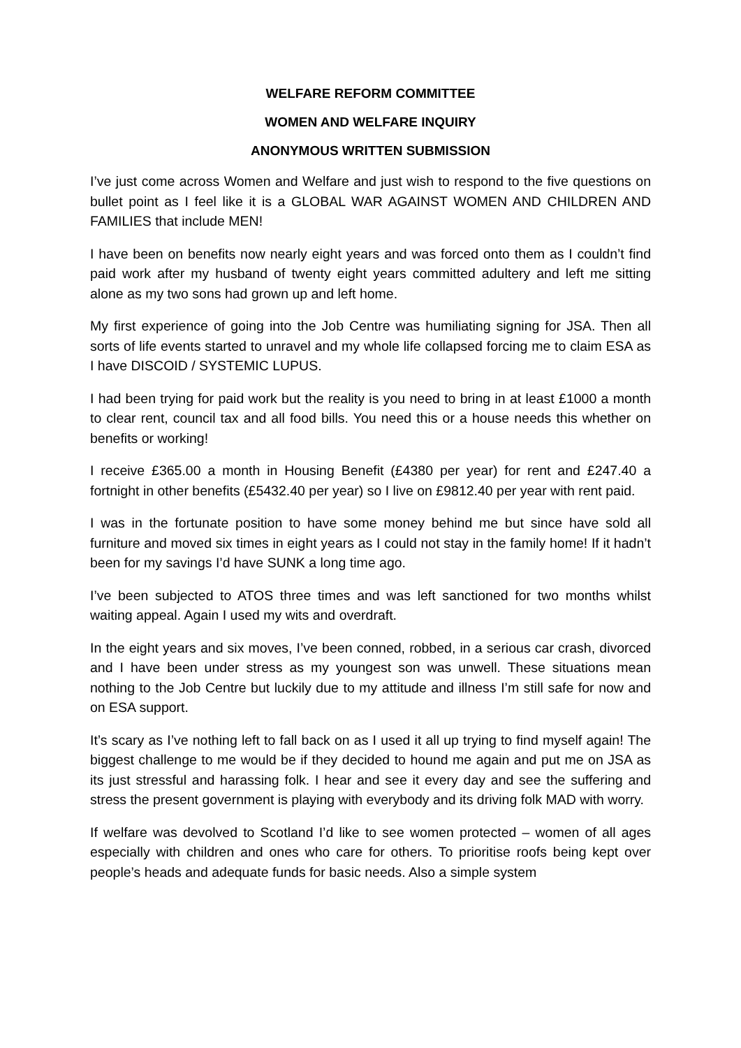WELFARE REFORM COMMITTEE
WOMEN AND WELFARE INQUIRY
ANONYMOUS WRITTEN SUBMISSION
I’ve just come across Women and Welfare and just wish to respond to the five questions on bullet point as I feel like it is a GLOBAL WAR AGAINST WOMEN AND CHILDREN AND FAMILIES that include MEN!
I have been on benefits now nearly eight years and was forced onto them as I couldn’t find paid work after my husband of twenty eight years committed adultery and left me sitting alone as my two sons had grown up and left home.
My first experience of going into the Job Centre was humiliating signing for JSA. Then all sorts of life events started to unravel and my whole life collapsed forcing me to claim ESA as I have DISCOID / SYSTEMIC LUPUS.
I had been trying for paid work but the reality is you need to bring in at least £1000 a month to clear rent, council tax and all food bills. You need this or a house needs this whether on benefits or working!
I receive £365.00 a month in Housing Benefit (£4380 per year) for rent and £247.40 a fortnight in other benefits (£5432.40 per year) so I live on £9812.40 per year with rent paid.
I was in the fortunate position to have some money behind me but since have sold all furniture and moved six times in eight years as I could not stay in the family home! If it hadn’t been for my savings I’d have SUNK a long time ago.
I’ve been subjected to ATOS three times and was left sanctioned for two months whilst waiting appeal. Again I used my wits and overdraft.
In the eight years and six moves, I’ve been conned, robbed, in a serious car crash, divorced and I have been under stress as my youngest son was unwell. These situations mean nothing to the Job Centre but luckily due to my attitude and illness I’m still safe for now and on ESA support.
It’s scary as I’ve nothing left to fall back on as I used it all up trying to find myself again! The biggest challenge to me would be if they decided to hound me again and put me on JSA as its just stressful and harassing folk. I hear and see it every day and see the suffering and stress the present government is playing with everybody and its driving folk MAD with worry.
If welfare was devolved to Scotland I’d like to see women protected – women of all ages especially with children and ones who care for others. To prioritise roofs being kept over people’s heads and adequate funds for basic needs. Also a simple system